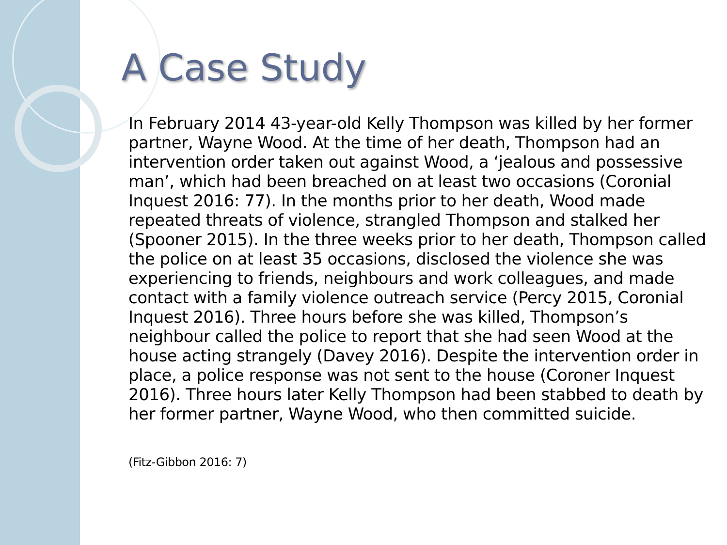A Case Study
In February 2014 43-year-old Kelly Thompson was killed by her former partner, Wayne Wood. At the time of her death, Thompson had an intervention order taken out against Wood, a ‘jealous and possessive man’, which had been breached on at least two occasions (Coronial Inquest 2016: 77). In the months prior to her death, Wood made repeated threats of violence, strangled Thompson and stalked her (Spooner 2015). In the three weeks prior to her death, Thompson called the police on at least 35 occasions, disclosed the violence she was experiencing to friends, neighbours and work colleagues, and made contact with a family violence outreach service (Percy 2015, Coronial Inquest 2016). Three hours before she was killed, Thompson’s neighbour called the police to report that she had seen Wood at the house acting strangely (Davey 2016). Despite the intervention order in place, a police response was not sent to the house (Coroner Inquest 2016). Three hours later Kelly Thompson had been stabbed to death by her former partner, Wayne Wood, who then committed suicide.
(Fitz-Gibbon 2016: 7)